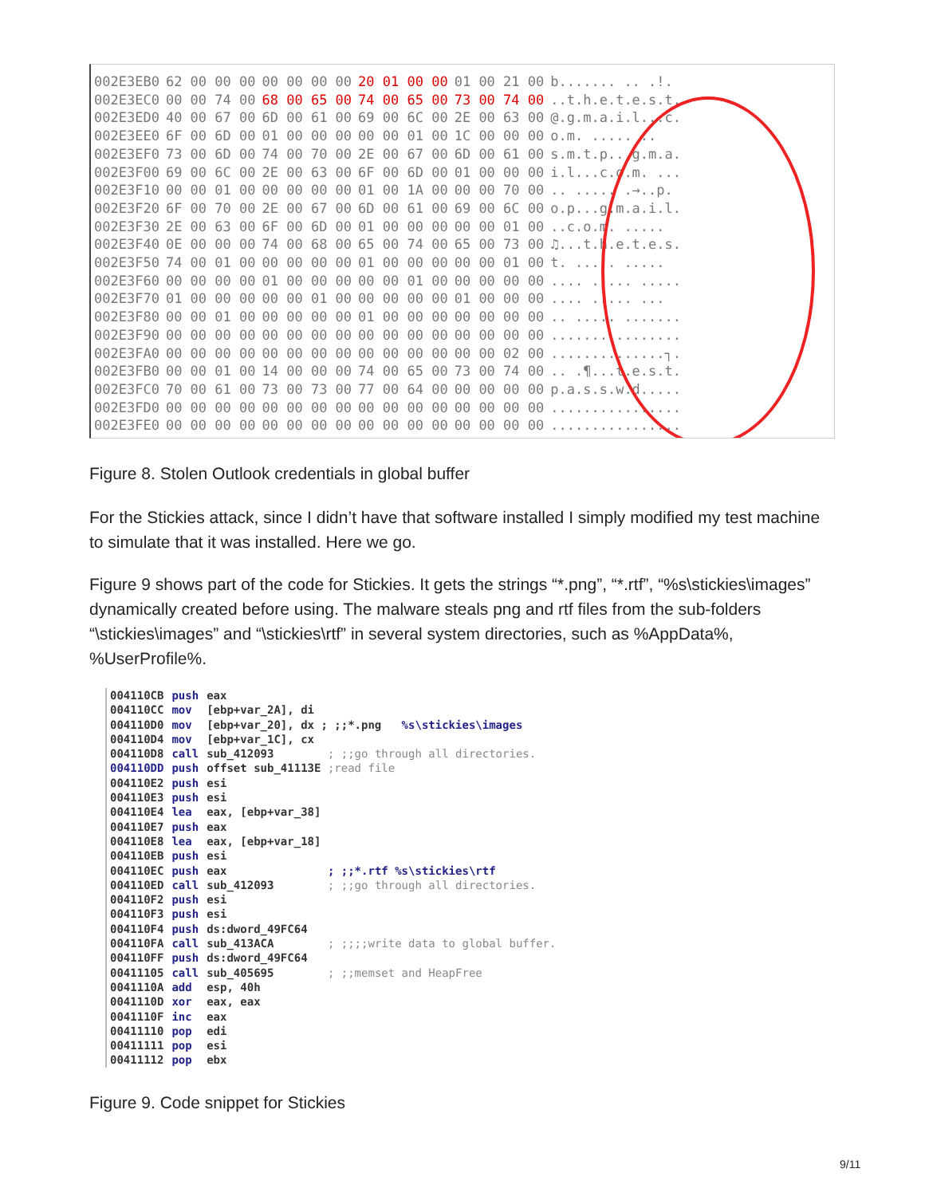| 002E3EB0 | 62 00 00 00 | 00 00 00 00 | 20 01 00 00 | 01 00 21 00 | b....... .. .!. |
| 002E3EC0 | 00 00 74 00 | 68 00 65 00 | 74 00 65 00 | 73 00 74 00 | ..t.h.e.t.e.s.t. |
| 002E3ED0 | 40 00 67 00 | 6D 00 61 00 | 69 00 6C 00 | 2E 00 63 00 | @.g.m.a.i.l...c. |
| 002E3EE0 | 6F 00 6D 00 | 01 00 00 00 | 00 00 01 00 | 1C 00 00 00 | o.m. ..... .. |
| 002E3EF0 | 73 00 6D 00 | 74 00 70 00 | 2E 00 67 00 | 6D 00 61 00 | s.m.t.p...g.m.a. |
| 002E3F00 | 69 00 6C 00 | 2E 00 63 00 | 6F 00 6D 00 | 01 00 00 00 | i.l...c.o.m. ... |
| 002E3F10 | 00 00 01 00 | 00 00 00 00 | 01 00 1A 00 | 00 00 70 00 | .. ..... .→..p. |
| 002E3F20 | 6F 00 70 00 | 2E 00 67 00 | 6D 00 61 00 | 69 00 6C 00 | o.p...g.m.a.i.l. |
| 002E3F30 | 2E 00 63 00 | 6F 00 6D 00 | 01 00 00 00 | 00 00 01 00 | ..c.o.m. ..... |
| 002E3F40 | 0E 00 00 00 | 74 00 68 00 | 65 00 74 00 | 65 00 73 00 | ♫...t.h.e.t.e.s. |
| 002E3F50 | 74 00 01 00 | 00 00 00 00 | 01 00 00 00 | 00 00 01 00 | t. ..... ..... |
| 002E3F60 | 00 00 00 00 | 01 00 00 00 | 00 00 01 00 | 00 00 00 00 | .... ..... ..... |
| 002E3F70 | 01 00 00 00 | 00 00 01 00 | 00 00 00 00 | 01 00 00 00 | .... ..... ... |
| 002E3F80 | 00 00 01 00 | 00 00 00 00 | 01 00 00 00 | 00 00 00 00 | .. ..... ....... |
| 002E3F90 | 00 00 00 00 | 00 00 00 00 | 00 00 00 00 | 00 00 00 00 | ................ |
| 002E3FA0 | 00 00 00 00 | 00 00 00 00 | 00 00 00 00 | 00 00 02 00 | ..............┐. |
| 002E3FB0 | 00 00 01 00 | 14 00 00 00 | 74 00 65 00 | 73 00 74 00 | .. .¶...t.e.s.t. |
| 002E3FC0 | 70 00 61 00 | 73 00 73 00 | 77 00 64 00 | 00 00 00 00 | p.a.s.s.w.d..... |
| 002E3FD0 | 00 00 00 00 | 00 00 00 00 | 00 00 00 00 | 00 00 00 00 | ................ |
| 002E3FE0 | 00 00 00 00 | 00 00 00 00 | 00 00 00 00 | 00 00 00 00 | ................ |
Figure 8. Stolen Outlook credentials in global buffer
For the Stickies attack, since I didn’t have that software installed I simply modified my test machine to simulate that it was installed. Here we go.
Figure 9 shows part of the code for Stickies. It gets the strings “*.png”, “*.rtf”, “%s\stickies\images” dynamically created before using. The malware steals png and rtf files from the sub-folders “\stickies\images” and “\stickies\rtf” in several system directories, such as %AppData%, %UserProfile%.
| 004110CB | push | eax |
| 004110CC | mov | [ebp+var_2A], di |
| 004110D0 | mov | [ebp+var_20], dx ; ;;*.png %s\stickies\images |
| 004110D4 | mov | [ebp+var_1C], cx |
| 004110D8 | call | sub_412093 ; ;;go through all directories. |
| 004110DD | push | offset sub_41113E ;read file |
| 004110E2 | push | esi |
| 004110E3 | push | esi |
| 004110E4 | lea | eax, [ebp+var_38] |
| 004110E7 | push | eax |
| 004110E8 | lea | eax, [ebp+var_18] |
| 004110EB | push | esi |
| 004110EC | push | eax ; ;;*.rtf %s\stickies\rtf |
| 004110ED | call | sub_412093 ; ;;go through all directories. |
| 004110F2 | push | esi |
| 004110F3 | push | esi |
| 004110F4 | push | ds:dword_49FC64 |
| 004110FA | call | sub_413ACA ; ;;;;write data to global buffer. |
| 004110FF | push | ds:dword_49FC64 |
| 00411105 | call | sub_405695 ; ;;memset and HeapFree |
| 0041110A | add | esp, 40h |
| 0041110D | xor | eax, eax |
| 0041110F | inc | eax |
| 00411110 | pop | edi |
| 00411111 | pop | esi |
| 00411112 | pop | ebx |
Figure 9. Code snippet for Stickies
9/11